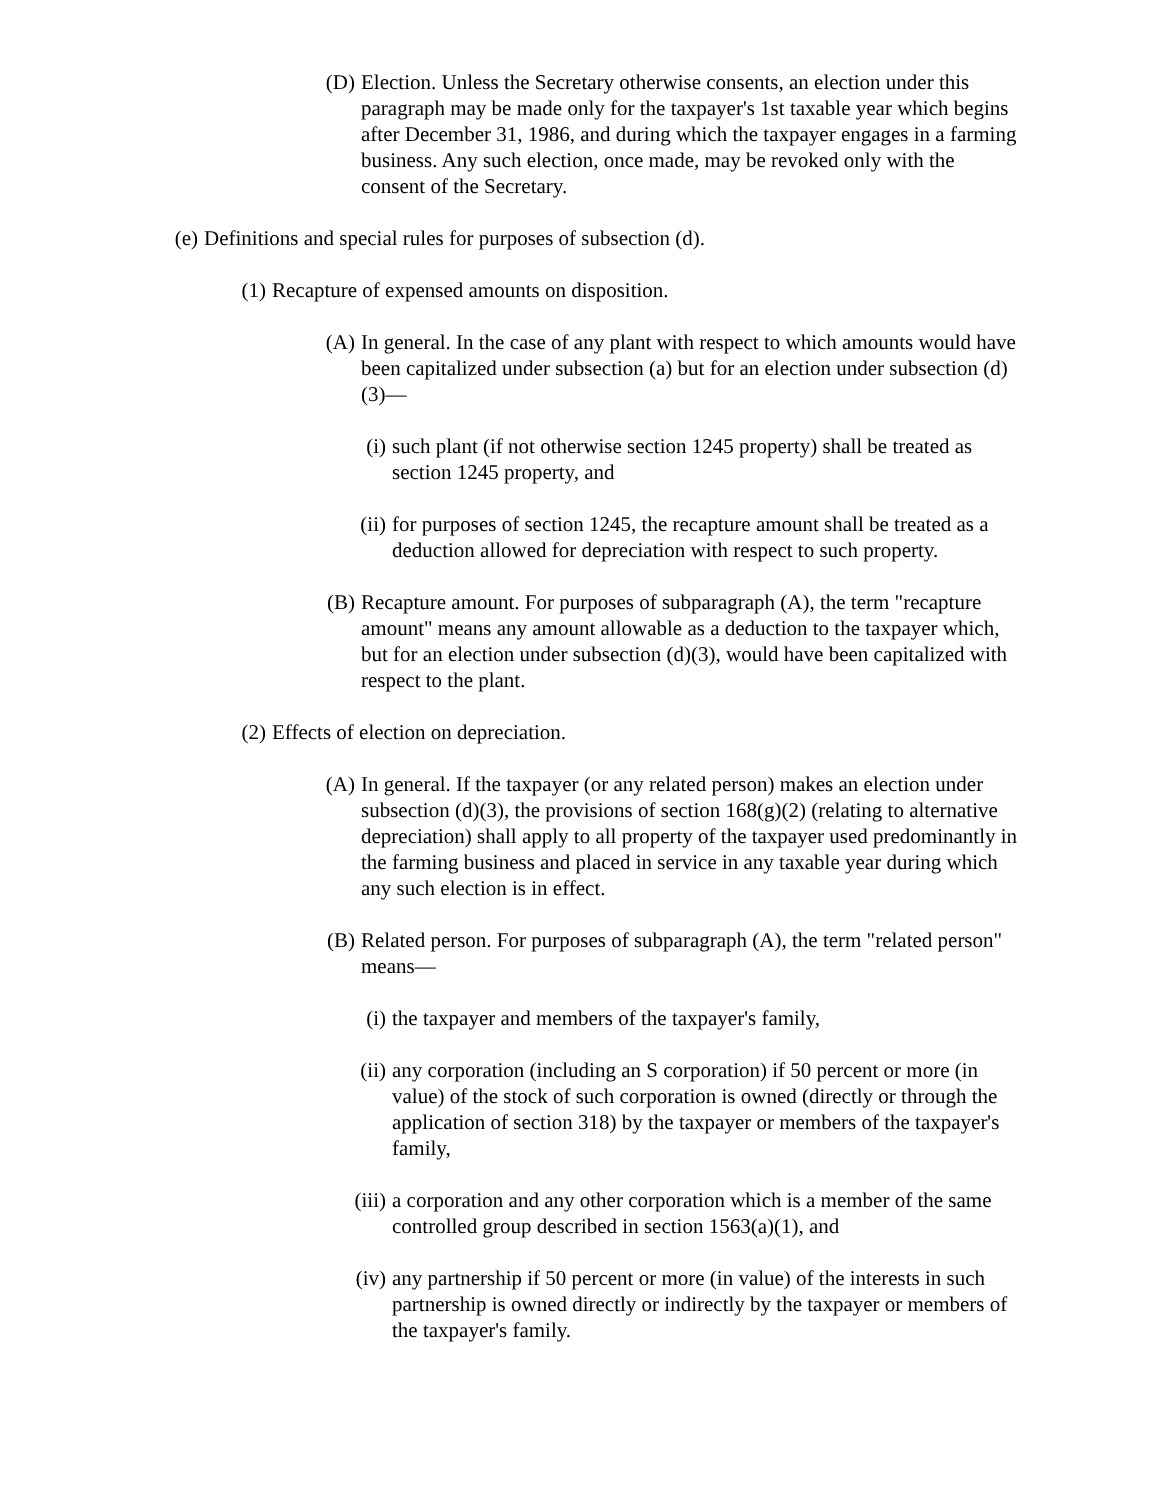(D) Election. Unless the Secretary otherwise consents, an election under this paragraph may be made only for the taxpayer's 1st taxable year which begins after December 31, 1986, and during which the taxpayer engages in a farming business. Any such election, once made, may be revoked only with the consent of the Secretary.
(e) Definitions and special rules for purposes of subsection (d).
(1) Recapture of expensed amounts on disposition.
(A) In general. In the case of any plant with respect to which amounts would have been capitalized under subsection (a) but for an election under subsection (d)(3)—
(i) such plant (if not otherwise section 1245 property) shall be treated as section 1245 property, and
(ii) for purposes of section 1245, the recapture amount shall be treated as a deduction allowed for depreciation with respect to such property.
(B) Recapture amount. For purposes of subparagraph (A), the term "recapture amount" means any amount allowable as a deduction to the taxpayer which, but for an election under subsection (d)(3), would have been capitalized with respect to the plant.
(2) Effects of election on depreciation.
(A) In general. If the taxpayer (or any related person) makes an election under subsection (d)(3), the provisions of section 168(g)(2) (relating to alternative depreciation) shall apply to all property of the taxpayer used predominantly in the farming business and placed in service in any taxable year during which any such election is in effect.
(B) Related person. For purposes of subparagraph (A), the term "related person" means—
(i) the taxpayer and members of the taxpayer's family,
(ii) any corporation (including an S corporation) if 50 percent or more (in value) of the stock of such corporation is owned (directly or through the application of section 318) by the taxpayer or members of the taxpayer's family,
(iii) a corporation and any other corporation which is a member of the same controlled group described in section 1563(a)(1), and
(iv) any partnership if 50 percent or more (in value) of the interests in such partnership is owned directly or indirectly by the taxpayer or members of the taxpayer's family.